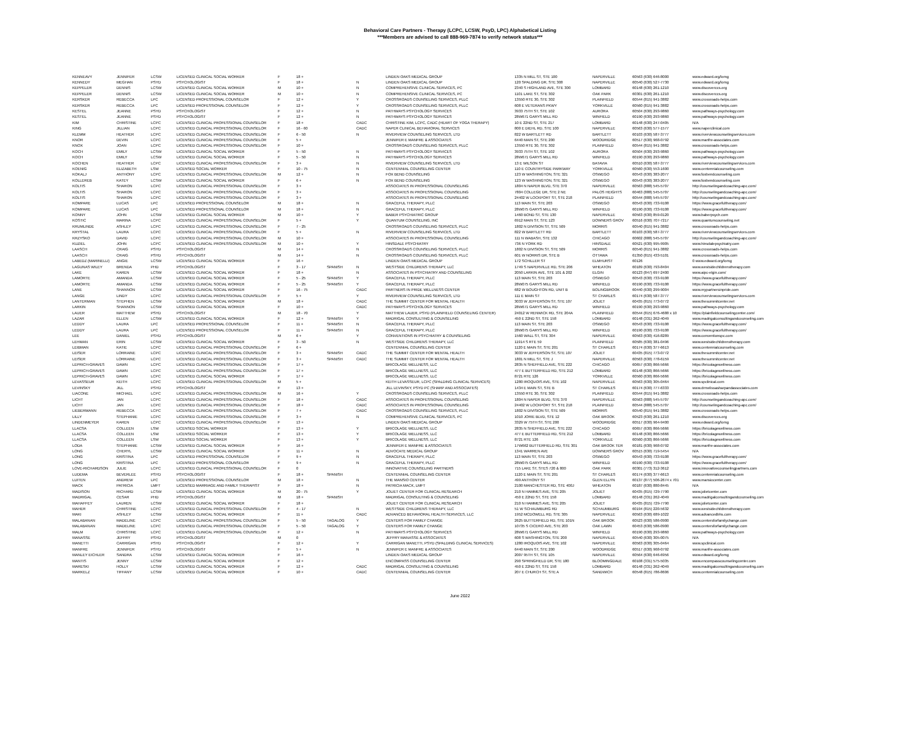Behavioral Care Partners - Therapy (LCPC, LCSW, PsyD, LPC) Alphabetical Listing
***Members are advised to call 888-969-7874 to verify network status***
| KENNEAVY | JENNIFER | LCSW | LICENSED CLINICAL SOCIAL WORKER | F | 18 + | | | LINDEN OAKS MEDICAL GROUP | 1335 N MILL ST, STE 100 | NAPERVILLE | 60563 (630) 646-8000 | www.edward.org/lomg |
| KENNEDY | MEGHAN | PSYD | PSYCHOLOGIST | F | 18 + | | N | LINDEN OAKS MEDICAL GROUP | 120 SPALDING DR, STE 308 | NAPERVILLE | 60540 (630) 527-7730 | www.edward.org/lomg |
| KEPPELER | DENNIS | LCSW | LICENSED CLINICAL SOCIAL WORKER | M | 10 + | | N | COMPREHENSIVE CLINICAL SERVICES, PC | 2340 S HIGHLAND AVE, STE 300 | LOMBARD | 60148 (630) 261-1210 | www.discoverccs.org |
| KEPPELER | DENNIS | LCSW | LICENSED CLINICAL SOCIAL WORKER | M | 10 + | | N | COMPREHENSIVE CLINICAL SERVICES, PC | 1101 LAKE ST, STE 302 | OAK PARK | 60301 (630) 261-1210 | www.discoverccs.org |
| KERSKER | REBECCA | LPC | LICENSED PROFESSIONAL COUNSELOR | F | 12 + | | Y | CROSSROADS COUNSELING SERVICES, PLLC | 13550 RTE 30, STE 302 | PLAINFIELD | 60544 (815) 941-3882 | www.crossroads-helps.com |
| KERSKER | REBECCA | LPC | LICENSED PROFESSIONAL COUNSELOR | F | 12 + | | Y | CROSSROADS COUNSELING SERVICES, PLLC | 608 E VETERANS PKWY | YORKVILLE | 60560 (815) 941-3882 | www.crossroads-helps.com |
| KESTEL | JEANNE | PSYD | PSYCHOLOGIST | F | 12 + | | N | PATHWAYS PSYCHOLOGY SERVICES | 3933 75TH ST, STE 102 | AURORA | 60504 (630) 293-9860 | www.pathways-psychology.com |
| KESTEL | JEANNE | PSYD | PSYCHOLOGIST | F | 12 + | | N | PATHWAYS PSYCHOLOGY SERVICES | 28W671 GARYS MILL RD | WINFIELD | 60190 (630) 293-9860 | www.pathways-psychology.com |
| KIM | CHRISTINE | LCPC | LICENSED CLINICAL PROFESSIONAL COUNSELOR | F | 18 + | | CADC | CHRISTINE KIM, LCPC, CADC (HEART OF YOGA THERAPY) | 10 E 22ND ST, STE 217 | LOMBARD | 60148 (630) 247-0405 | N/A |
| KING | JILLIAN | LCPC | LICENSED CLINICAL PROFESSIONAL COUNSELOR | F | 16 - 60 | | CADC | NAPER CLINICAL BEHAVIORAL SERVICES | 800 E DIEHL RD, STE 100 | NAPERVILLE | 60563 (630) 577-1577 | www.naperclinical.com |
| KLEMM | HEATHER | LCPC | LICENSED CLINICAL PROFESSIONAL COUNSELOR | F | 6 - 50 | | N | RIVERVIEW COUNSELING SERVICES, LTD | 822 W BARTLETT RD | BARTLETT | 60103 (630) 587-3777 | www.riverviewcounselingservices.com |
| KNOR | DEVIN | LCPC | LICENSED CLINICAL PROFESSIONAL COUNSELOR | F | 5 + | | | JENNIFER E MANFRE & ASSOCIATES | 6440 MAIN ST, STE 200 | WOODRIDGE | 60517 (630) 968-0792 | www.manfre-associates.com |
| KNOX | JOAN | LCPC | LICENSED CLINICAL PROFESSIONAL COUNSELOR | F | 10 + | | | CROSSROADS COUNSELING SERVICES, PLLC | 13550 RTE 30, STE 302 | PLAINFIELD | 60544 (815) 941-3882 | www.crossroads-helps.com |
| KOCH | EMILY | LCSW | LICENSED CLINICAL SOCIAL WORKER | F | 5 - 50 | | N | PATHWAYS PSYCHOLOGY SERVICES | 3933 75TH ST, STE 102 | AURORA | 60504 (630) 293-9860 | www.pathways-psychology.com |
| KOCH | EMILY | LCSW | LICENSED CLINICAL SOCIAL WORKER | F | 5 - 50 | | N | PATHWAYS PSYCHOLOGY SERVICES | 28W671 GARYS MILL RD | WINFIELD | 60190 (630) 293-9860 | www.pathways-psychology.com |
| KOCHEN | HEATHER | LCPC | LICENSED CLINICAL PROFESSIONAL COUNSELOR | F | 3 + | | N | RIVERVIEW COUNSELING SERVICES, LTD | 13 E WILSON ST | BATAVIA | 60510 (630) 587-3777 | www.riverviewcounselingservices.com |
| KOENIG | ELIZABETH | LSW | LICENSED SOCIAL WORKER | F | 10 - 75 | | N | CENTENNIAL COUNSELING CENTER | 110 E COUNTRYSIDE PARKWAY | YORKVILLE | 60560 (630) 553-1600 | www.centennialcounseling.com |
| KOKALJ | ANTHONY | LCPC | LICENSED CLINICAL PROFESSIONAL COUNSELOR | M | 12 + | | N | FOX BEND COUNSELING | 123 W WASHINGTON, STE 321 | OSWEGO | 60543 (630) 383-2077 | www.foxbendcounseling.com |
| KOLLEREB | KATEY | LCSW | LICENSED CLINICAL SOCIAL WORKER | F | 6 + | | N | FOX BEND COUNSELING | 123 W WASHINGTON, STE 321 | OSWEGO | 60543 (630) 383-2077 | www.foxbendcounseling.com |
| KOLTIS | SHARON | LCPC | LICENSED CLINICAL PROFESSIONAL COUNSELOR | F | 3 + | | | ASSOCIATES IN PROFESSIONAL COUNSELING | 1804 N NAPER BLVD, STE 370 | NAPERVILLE | 60563 (888) 545-5707 | http://counselingandcoaching-apc.com/ |
| KOLTIS | SHARON | LCPC | LICENSED CLINICAL PROFESSIONAL COUNSELOR | F | 3 + | | | ASSOCIATES IN PROFESSIONAL COUNSELING | 7804 COLLEGE DR, STE 2 NE | PALOS HEIGHTS | 60463 (888) 545-5707 | http://counselingandcoaching-apc.com/ |
| KOLTIS | SHARON | LCPC | LICENSED CLINICAL PROFESSIONAL COUNSELOR | F | 3 + | | | ASSOCIATES IN PROFESSIONAL COUNSELING | 24402 W LOCKPORT ST, STE 218 | PLAINFIELD | 60544 (888) 545-5707 | http://counselingandcoaching-apc.com/ |
| KOMPARE | LUCAS | LPC | LICENSED PROFESSIONAL COUNSELOR | M | 18 + | | N | GRACEFUL THERAPY, PLLC | 113 MAIN ST, STE 203 | OSWEGO | 60543 (630) 733-9108 | https://www.gracefultherapy.com/ |
| KOMPARE | LUCAS | LPC | LICENSED PROFESSIONAL COUNSELOR | M | 18 + | | N | GRACEFUL THERAPY, PLLC | 28W075 GARYS MILL RD | WINFIELD | 60190 (630) 733-9108 | https://www.gracefultherapy.com/ |
| KONNY | JOHN | LCSW | LICENSED CLINICAL SOCIAL WORKER | M | 10 + | | Y | BABER PSYCHIATRIC GROUP | 1460 BOND ST, STE 130 | NAPERVILLE | 60563 (630) 859-0120 | www.baberpsych.com |
| KOSTIC | MARINA | LCPC | LICENSED CLINICAL PROFESSIONAL COUNSELOR | F | 5 + | | Y | QUANTUM COUNSELING, INC | 6912 MAIN ST, STE 123 | DOWNERS GROV | 60516 (630) 707-7217 | www.quantumcounseling.net |
| KRUMLINDE | ASHLEY | LCPC | LICENSED CLINICAL PROFESSIONAL COUNSELOR | F | 7 - 25 | | | CROSSROADS COUNSELING SERVICES, PLLC | 1802 N DIVISION ST, STE 509 | MORRIS | 60540 (815) 941-3882 | www.crossroads-helps.com |
| KRYSTAL | LAURA | LCPC | LICENSED CLINICAL PROFESSIONAL COUNSELOR | F | 5 + | | N | RIVERVIEW COUNSELING SERVICES, LTD | 822 W BARTLETT RD | BARTLETT | 60103 (630) 587-3777 | www.riverviewcounselingservices.com |
| KRZYSKO | DAVID | LCPC | LICENSED CLINICAL PROFESSIONAL COUNSELOR | M | 10 + | | | ASSOCIATES IN PROFESSIONAL COUNSELING | 111 N WABASH, STE 132 | CHICAGO | 60602 (888) 545-5707 | http://counselingandcoaching-apc.com/ |
| KUZIEL | JOHN | LCPC | LICENSED CLINICAL PROFESSIONAL COUNSELOR | M | 10 + | | Y | HINSDALE PSYCHIATRY | 736 N YORK RD | HINSDALE | 60521 (630) 995-9905 | www.hinsdalepsychiatry.com |
| LAASCH | CRAIG | PSYD | PSYCHOLOGIST | M | 14 + | | N | CROSSROADS COUNSELING SERVICES, PLLC | 1802 N DIVISION ST, STE 509 | MORRIS | 60540 (815) 941-3882 | www.crossroads-helps.com |
| LAASCH | CRAIG | PSYD | PSYCHOLOGIST | M | 14 + | | N | CROSSROADS COUNSELING SERVICES, PLLC | 601 W NORRIS DR, STE B | OTTAWA | 61350 (815) 433-5101 | www.crossroads-helps.com |
| LABEDZ (MARINELLI) | ANGIE | LCSW | LICENSED CLINICAL SOCIAL WORKER | F | 16 + | | | LINDEN OAKS MEDICAL GROUP | 172 SCHILLER ST | ELMHURST | 60126 | 0 www.edward.org/lomg |
| LAGUNAS WILEY | BRENDA | PHD | PSYCHOLOGIST | F | 3 - 17 | SPANISH | N | WESTSIDE CHILDRENS THERAPY, LLC | 1749 S NAPERVILLE RD, STE 206 | WHEATON | 60189 (630) 793-8404 | www.westsidechildrenstherapy.com |
| LAKE | KAREN | LCSW | LICENSED CLINICAL SOCIAL WORKER | F | 18 + | | N | ASSOCIATES IN PSYCHIATRY AND COUNSELING | 2050 LARKIN AVE, STE 101 & 202 | ELGIN | 60123 (847) 697-2400 | www.aipc-elgin.com/ |
| LAMORTE | AMANDA | LCSW | LICENSED CLINICAL SOCIAL WORKER | F | 5 - 25 | SPANISH | Y | GRACEFUL THERAPY, PLLC | 113 MAIN ST, STE 203 | OSWEGO | 60543 (630) 733-9108 | https://www.gracefultherapy.com/ |
| LAMORTE | AMANDA | LCSW | LICENSED CLINICAL SOCIAL WORKER | F | 5 - 25 | SPANISH | Y | GRACEFUL THERAPY, PLLC | 28W075 GARYS MILL RD | WINFIELD | 60190 (630) 733-9108 | https://www.gracefultherapy.com/ |
| LANE | SHANNON | LCSW | LICENSED CLINICAL SOCIAL WORKER | F | 16 - 75 | | CADC | PARTNERS IN PRIDE WELLNESS CENTER | 682 W BOUGHTON RD, UNIT B | BOLINGBROOK | 60440 (630) 299-9004 | www.mypartnersinpride.com |
| LANGE | LINDY | LCPC | LICENSED CLINICAL PROFESSIONAL COUNSELOR | F | 5 + | | Y | RIVERVIEW COUNSELING SERVICES, LTD | 111 E MAIN ST | ST CHARLES | 60174 (630) 587-3777 | www.riverviewcounselingservices.com |
| LANTERMAN | STEPHEN | LCSW | LICENSED CLINICAL SOCIAL WORKER | M | 18 + | | CADC | THE SUMMIT CENTER FOR MENTAL HEALTH | 3033 W JEFFERSON ST, STE 107 | JOLIET | 60435 (815) 773-0772 | www.thesummitcenter.net |
| LARKIN | SHANNON | LCSW | LICENSED CLINICAL SOCIAL WORKER | F | 10 + | | CADC | PATHWAYS PSYCHOLOGY SERVICES | 28W671 GARYS MILL RD | WINFIELD | 60190 (630) 293-9860 | www.pathways-psychology.com |
| LAUER | MATTHEW | PSYD | PSYCHOLOGIST | M | 18 - 70 | | Y | MATTHEW LAUER, PSYD (PLAINFIELD COUNSELING CENTER) | 24012 W RENWICK RD, STE 204A | PLAINFIELD | 60544 (815) 676-4688 x 10 | https://plainfieldcounselingcenter.com/ |
| LAZAR | ELLEN | LCSW | LICENSED CLINICAL SOCIAL WORKER | F | 12 + | SPANISH | Y | MADRIGAL CONSULTING & COUNSELING | 450 E 22ND ST, STE 158 | LOMBARD | 60148 (331) 262-4049 | www.madrigalconsultingandcounseling.com |
| LEDDY | LAURA | LPC | LICENSED PROFESSIONAL COUNSELOR | F | 11 + | SPANISH | N | GRACEFUL THERAPY, PLLC | 113 MAIN ST, STE 203 | OSWEGO | 60543 (630) 733-9108 | https://www.gracefultherapy.com/ |
| LEDDY | LAURA | LPC | LICENSED PROFESSIONAL COUNSELOR | F | 11 + | SPANISH | N | GRACEFUL THERAPY, PLLC | 28W075 GARYS MILL RD | WINFIELD | 60190 (630) 733-9108 | https://www.gracefultherapy.com/ |
| LEE | DANIEL | PSYD | PSYCHOLOGIST | M | 6 + | | Y | CONVENTIONS IN PSYCHIATRY & COUNSELING | 1560 WALL ST, STE 304 | NAPERVILLE | 60563 (630) 416-8289 | www.conventionspc.com |
| LEHMAN | ERIN | LCSW | LICENSED CLINICAL SOCIAL WORKER | F | 3 - 50 | | N | WESTSIDE CHILDRENS THERAPY, LLC | 11914 S RTE 59 | PLAINFIELD | 60585 (630) 381-0496 | www.westsidechildrenstherapy.com |
| LEIBMAN | KATIE | LCPC | LICENSED CLINICAL PROFESSIONAL COUNSELOR | F | 6 + | | | CENTENNIAL COUNSELING CENTER | 1120 E MAIN ST, STE 201 | ST CHARLES | 60174 (630) 377-6613 | www.centennialcounseling.com |
| LEISER | LORRAINE | LCPC | LICENSED CLINICAL PROFESSIONAL COUNSELOR | F | 3 + | SPANISH | CADC | THE SUMMIT CENTER FOR MENTAL HEALTH | 3033 W JEFFERSON ST, STE 107 | JOLIET | 60435 (815) 773-0772 | www.thesummitcenter.net |
| LEISER | LORRAINE | LCPC | LICENSED CLINICAL PROFESSIONAL COUNSELOR | F | 3 + | SPANISH | CADC | THE SUMMIT CENTER FOR MENTAL HEALTH | 1801 N MILL ST, STE J | NAPERVILLE | 60563 (630) 778-6159 | www.thesummitcenter.net |
| LEPRICH-GRAVES | DAWN | LCPC | LICENSED CLINICAL PROFESSIONAL COUNSELOR | F | 17 + | | | BRICOLAGE WELLNESS, LLC | 2835 N SHEFFIELD AVE, STE 222 | CHICAGO | 60657 (630) 866-5666 | https://bricolagewellness.com |
| LEPRICH-GRAVES | DAWN | LCPC | LICENSED CLINICAL PROFESSIONAL COUNSELOR | F | 17 + | | | BRICOLAGE WELLNESS, LLC | 477 E BUTTERFIELD RD, STE 212 | LOMBARD | 60148 (630) 866-5666 | https://bricolagewellness.com |
| LEPRICH-GRAVES | DAWN | LCPC | LICENSED CLINICAL SOCIAL WORKER | F | 17 + | | | BRICOLAGE WELLNESS, LLC | 8721 RTE 126 | YORKVILLE | 60560 (630) 866-5666 | https://bricolagewellness.com |
| LEVASSEUR | KEITH | LCPC | LICENSED CLINICAL PROFESSIONAL COUNSELOR | M | 5 + | | | KEITH LEVASSEUR, LCPC (SPALDING CLINICAL SERVICES) | 1280 IROQUOIS AVE, STE 102 | NAPERVILLE | 60563 (630) 305-0464 | www.spclinical.com |
| LEVINSKY | JILL | PSYD | PSYCHOLOGIST | F | 13 + | | | JILL LEVINSKY, PSYD PC (SHARP AND ASSOCIATES) | 1434 E MAIN ST, STE B | ST CHARLES | 60174 (630) 777-6333 | www.drmelissasharpandassociates.com |
| LIACONE | MICHAEL | LCPC | LICENSED CLINICAL PROFESSIONAL COUNSELOR | M | 16 + | | Y | CROSSROADS COUNSELING SERVICES, PLLC | 13550 RTE 30, STE 302 | PLAINFIELD | 60544 (815) 941-3882 | www.crossroads-helps.com |
| LICHT | JAN | LCPC | LICENSED CLINICAL PROFESSIONAL COUNSELOR | F | 18 + | | CADC | ASSOCIATES IN PROFESSIONAL COUNSELING | 1804 N NAPER BLVD, STE 370 | NAPERVILLE | 60563 (888) 545-5707 | http://counselingandcoaching-apc.com/ |
| LICHT | JAN | LCPC | LICENSED CLINICAL PROFESSIONAL COUNSELOR | F | 18 + | | CADC | ASSOCIATES IN PROFESSIONAL COUNSELING | 24402 W LOCKPORT ST, STE 218 | PLAINFIELD | 60544 (888) 545-5707 | http://counselingandcoaching-apc.com/ |
| LIEBERMANN | REBECCA | LCPC | LICENSED CLINICAL PROFESSIONAL COUNSELOR | F | 7 + | | CADC | CROSSROADS COUNSELING SERVICES, PLLC | 1802 N DIVISION ST, STE 509 | MORRIS | 60540 (815) 941-3882 | www.crossroads-helps.com |
| LILLY | STEPHANIE | LCPC | LICENSED CLINICAL PROFESSIONAL COUNSELOR | F | 3 + | | N | COMPREHENSIVE CLINICAL SERVICES, PC | 1010 JORIE BLVD, STE 12 | OAK BROOK | 60523 (630) 261-1210 | www.discoverccs.org |
| LINDENMEYER | KAREN | LCPC | LICENSED CLINICAL PROFESSIONAL COUNSELOR | F | 13 + | | | LINDEN OAKS MEDICAL GROUP | 3329 W 75TH ST, STE 200 | WOODRIDGE | 60517 (630) 964-9400 | www.edward.org/lomg |
| LLACSA | COLLEEN | LSW | LICENSED SOCIAL WORKER | F | 13 + | | Y | BRICOLAGE WELLNESS, LLC | 2835 N SHEFFIELD AVE, STE 222 | CHICAGO | 60657 (630) 866-5666 | https://bricolagewellness.com |
| LLACSA | COLLEEN | LSW | LICENSED SOCIAL WORKER | F | 13 + | | Y | BRICOLAGE WELLNESS, LLC | 477 E BUTTERFIELD RD, STE 212 | LOMBARD | 60148 (630) 866-5666 | https://bricolagewellness.com |
| LLACSA | COLLEEN | LSW | LICENSED SOCIAL WORKER | F | 13 + | | Y | BRICOLAGE WELLNESS, LLC | 8721 RTE 126 | YORKVILLE | 60560 (630) 866-5666 | https://bricolagewellness.com |
| LODA | STEPHANIE | LCSW | LICENSED CLINICAL SOCIAL WORKER | F | 16 + | | | JENNIFER E MANFRE & ASSOCIATES | 17W662 BUTTERFIELD RD, STE 301 | OAK BROOK TER | 60181 (630) 968-0792 | www.manfre-associates.com |
| LONG | CHERYL | LCSW | LICENSED CLINICAL SOCIAL WORKER | F | 11 + | | N | ADVOCATE MEDICAL GROUP | 1341 WARREN AVE | DOWNERS GROV | 60515 (630) 719-5454 | N/A |
| LONG | KRISTINA | LPC | LICENSED PROFESSIONAL COUNSELOR | F | 9 + | | N | GRACEFUL THERAPY, PLLC | 113 MAIN ST, STE 203 | OSWEGO | 60543 (630) 733-9108 | https://www.gracefultherapy.com/ |
| LONG | KRISTINA | LPC | LICENSED PROFESSIONAL COUNSELOR | F | 9 + | | N | GRACEFUL THERAPY, PLLC | 28W075 GARYS MILL RD | WINFIELD | 60190 (630) 733-9108 | https://www.gracefultherapy.com/ |
| LOVE-RICHARDSON | JULIE | LCPC | LICENSED CLINICAL PROFESSIONAL COUNSELOR | F | 0 | | | INNOVATIVE COUNSELING PARTNERS | 715 LAKE ST, STES 720 & 800 | OAK PARK | 60301 (773) 312-3612 | www.innovativecounselingpartners.com |
| LUDEMA | BEVERLEE | PSYD | PSYCHOLOGIST | F | 18 + | SPANISH | | CENTENNIAL COUNSELING CENTER | 1120 E MAIN ST, STE 201 | ST CHARLES | 60174 (630) 377-6613 | www.centennialcounseling.com |
| LUITEN | ANDREW | LPC | LICENSED PROFESSIONAL COUNSELOR | M | 18 + | | N | THE MANSIO CENTER | 499 ANTHONY ST | GLEN ELLYN | 60137 (877) 506-2674 x 701 | www.mansiocenter.com |
| MACK | PATRICIA | LMFT | LICENSED MARRIAGE AND FAMILY THERAPIST | F | 18 + | | N | PATRICIA MACK, LMFT | 2100 MANCHESTER RD, STE 400J | WHEATON | 60187 (630) 880-8445 | N/A |
| MADISON | RICHARD | LCSW | LICENSED CLINICAL SOCIAL WORKER | M | 20 - 75 | | Y | JOLIET CENTER FOR CLINICAL RESEARCH | 210 N HAMMES AVE, STE 205 | JOLIET | 60435 (815) 729-7790 | www.jolietcenter.com |
| MADRIGAL | CESAR | PHD | PSYCHOLOGIST | M | 18 + | SPANISH | | MADRIGAL CONSULTING & COUNSELING | 450 E 22ND ST, STE 158 | LOMBARD | 60148 (331) 262-4049 | www.madrigalconsultingandcounseling.com |
| MAHAFFEY | LAUREN | LCSW | LICENSED CLINICAL SOCIAL WORKER | F | 18 + | | | JOLIET CENTER FOR CLINICAL RESEARCH | 210 N HAMMES AVE, STE 205 | JOLIET | 60435 (815) 729-7790 | www.jolietcenter.com |
| MAHER | CHRISTINE | LCPC | LICENSED CLINICAL PROFESSIONAL COUNSELOR | F | 4 - 17 | | N | WESTSIDE CHILDRENS THERAPY, LLC | 51 W SCHAUMBURG RD | SCHAUMBURG | 60194 (815) 220-5632 | www.westsidechildrenstherapy.com |
| MAKI | ASHLEY | LCSW | LICENSED CLINICAL SOCIAL WORKER | F | 11 + | | CADC | ADVANCED BEHAVIORAL HEALTH SERVICES, LLC | 1952 MCDOWELL RD, STE 305 | NAPERVILLE | 60563 (630) 689-1022 | www.advancedbhs.com |
| MALABANAN | MADELINE | LCPC | LICENSED CLINICAL PROFESSIONAL COUNSELOR | F | 5 - 50 | TAGALOG | Y | CENTERS FOR FAMILY CHANGE | 2625 BUTTERFIELD RD, STE 101N | OAK BROOK | 60523 (630) 586-0900 | www.centersforfamilychange.com |
| MALABANAN | MADELINE | LCPC | LICENSED CLINICAL PROFESSIONAL COUNSELOR | F | 5 - 50 | TAGALOG | Y | CENTERS FOR FAMILY CHANGE | 10735 S CICERO AVE, STE 203 | OAK LAWN | 60453 (630) 586-0900 | www.centersforfamilychange.com |
| MALM | CHRISTINE | LCPC | LICENSED CLINICAL PROFESSIONAL COUNSELOR | F | 12 + | | N | PATHWAYS PSYCHOLOGY SERVICES | 28W671 GARYS MILL RD | WINFIELD | 60190 (630) 293-9860 | www.pathways-psychology.com |
| MANASSE | JEFFRY | PSYD | PSYCHOLOGIST | M | 0 | | | JEFFRY MANASSE & ASSOCIATES | 608 S WASHINGTON, STE 200 | NAPERVILLE | 60540 (630) 305-0075 | N/A |
| MANETTI | CARRIGAN | PSYD | PSYCHOLOGIST | F | 12 + | | Y | CARRIGAN MANETTI, PSYD (SPALDING CLINICAL SERVICES) | 1280 IROQUOIS AVE, STE 102 | NAPERVILLE | 60563 (630) 305-0464 | www.spclinical.com |
| MANFRE | JENNIFER | PSYD | PSYCHOLOGIST | F | 5 + | | N | JENNIFER E MANFRE & ASSOCIATES | 6440 MAIN ST, STE 200 | WOODRIDGE | 60517 (630) 968-0792 | www.manfre-associates.com |
| MANLEY EICHLER | SANDRA | LCSW | LICENSED CLINICAL SOCIAL WORKER | F | 16 + | | | LINDEN OAKS MEDICAL GROUP | 2007 95TH ST, STE 105 | NAPERVILLE | 60564 (630) 646-6956 | www.edward.org/lomg |
| MANTIS | JENNY | LCSW | LICENSED CLINICAL SOCIAL WORKER | F | 12 + | | | ENCOMPASS COUNSELING CENTER | 290 SPRINGFIELD DR, STE 180 | BLOOMINGDALE | 60108 (331) 575-5035 | www.encompasscounselingcenter.com |
| MARESKI | HOLLY | LCSW | LICENSED CLINICAL SOCIAL WORKER | F | 12 + | | CADC | MADRIGAL CONSULTING & COUNSELING | 450 E 22ND ST, STE 158 | LOMBARD | 60148 (331) 262-4049 | www.madrigalconsultingandcounseling.com |
| MARKELZ | TIFFANY | LCSW | LICENSED CLINICAL SOCIAL WORKER | F | 10 + | | CADC | CENTENNIAL COUNSELING CENTER | 207 E CHURCH ST, STE A | SANDWICH | 60548 (815) 786-8606 | www.centennialcounseling.com |
June 2022